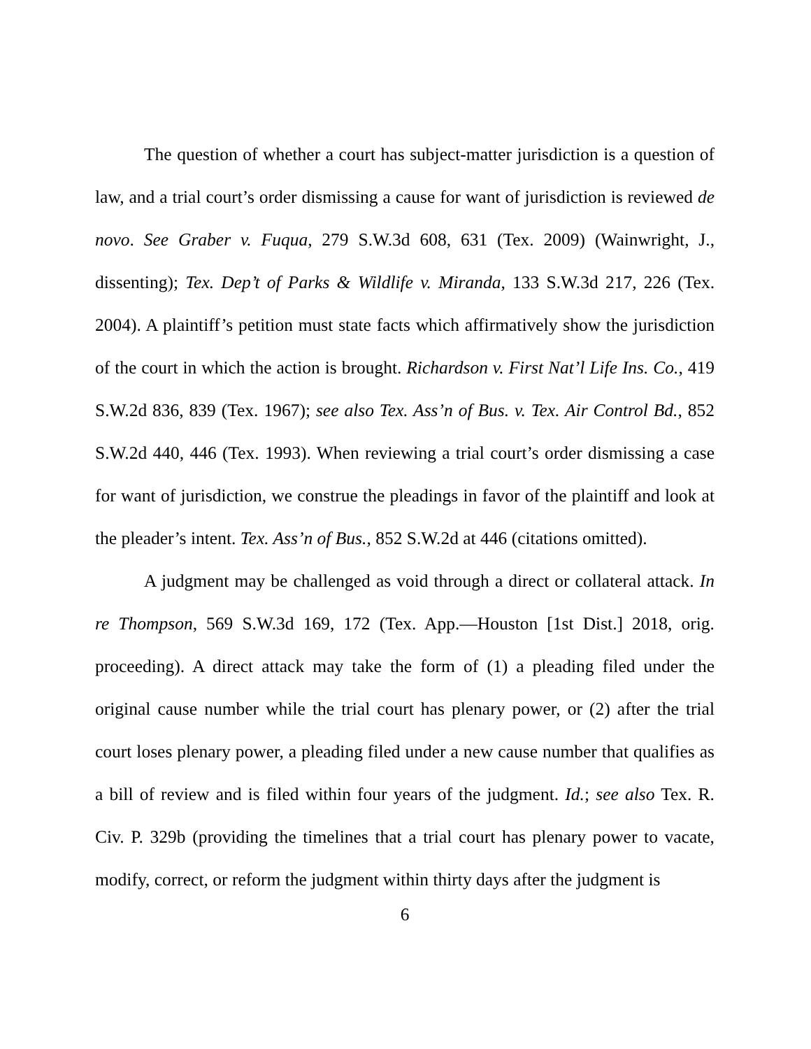The question of whether a court has subject-matter jurisdiction is a question of law, and a trial court’s order dismissing a cause for want of jurisdiction is reviewed de novo. See Graber v. Fuqua, 279 S.W.3d 608, 631 (Tex. 2009) (Wainwright, J., dissenting); Tex. Dep’t of Parks & Wildlife v. Miranda, 133 S.W.3d 217, 226 (Tex. 2004). A plaintiff’s petition must state facts which affirmatively show the jurisdiction of the court in which the action is brought. Richardson v. First Nat’l Life Ins. Co., 419 S.W.2d 836, 839 (Tex. 1967); see also Tex. Ass’n of Bus. v. Tex. Air Control Bd., 852 S.W.2d 440, 446 (Tex. 1993). When reviewing a trial court’s order dismissing a case for want of jurisdiction, we construe the pleadings in favor of the plaintiff and look at the pleader’s intent. Tex. Ass’n of Bus., 852 S.W.2d at 446 (citations omitted).
A judgment may be challenged as void through a direct or collateral attack. In re Thompson, 569 S.W.3d 169, 172 (Tex. App.—Houston [1st Dist.] 2018, orig. proceeding). A direct attack may take the form of (1) a pleading filed under the original cause number while the trial court has plenary power, or (2) after the trial court loses plenary power, a pleading filed under a new cause number that qualifies as a bill of review and is filed within four years of the judgment. Id.; see also Tex. R. Civ. P. 329b (providing the timelines that a trial court has plenary power to vacate, modify, correct, or reform the judgment within thirty days after the judgment is
6